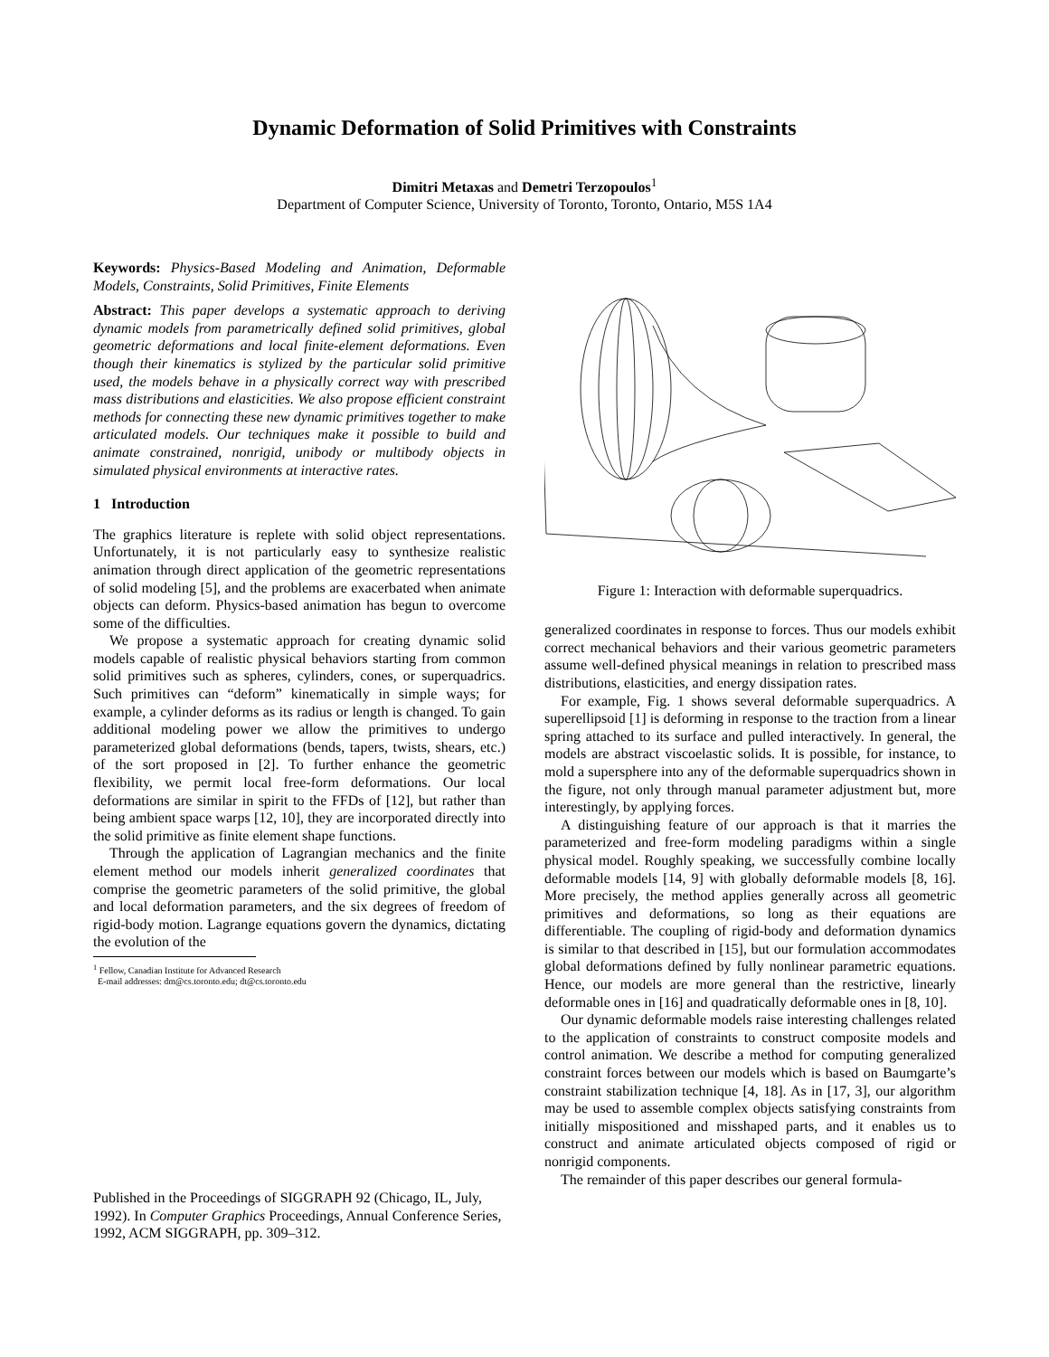Dynamic Deformation of Solid Primitives with Constraints
Dimitri Metaxas and Demetri Terzopoulos<sup>1</sup>
Department of Computer Science, University of Toronto, Toronto, Ontario, M5S 1A4
Keywords: Physics-Based Modeling and Animation, Deformable Models, Constraints, Solid Primitives, Finite Elements
Abstract: This paper develops a systematic approach to deriving dynamic models from parametrically defined solid primitives, global geometric deformations and local finite-element deformations. Even though their kinematics is stylized by the particular solid primitive used, the models behave in a physically correct way with prescribed mass distributions and elasticities. We also propose efficient constraint methods for connecting these new dynamic primitives together to make articulated models. Our techniques make it possible to build and animate constrained, nonrigid, unibody or multibody objects in simulated physical environments at interactive rates.
1 Introduction
The graphics literature is replete with solid object representations. Unfortunately, it is not particularly easy to synthesize realistic animation through direct application of the geometric representations of solid modeling [5], and the problems are exacerbated when animate objects can deform. Physics-based animation has begun to overcome some of the difficulties.
We propose a systematic approach for creating dynamic solid models capable of realistic physical behaviors starting from common solid primitives such as spheres, cylinders, cones, or superquadrics. Such primitives can “deform” kinematically in simple ways; for example, a cylinder deforms as its radius or length is changed. To gain additional modeling power we allow the primitives to undergo parameterized global deformations (bends, tapers, twists, shears, etc.) of the sort proposed in [2]. To further enhance the geometric flexibility, we permit local free-form deformations. Our local deformations are similar in spirit to the FFDs of [12], but rather than being ambient space warps [12, 10], they are incorporated directly into the solid primitive as finite element shape functions.
Through the application of Lagrangian mechanics and the finite element method our models inherit generalized coordinates that comprise the geometric parameters of the solid primitive, the global and local deformation parameters, and the six degrees of freedom of rigid-body motion. Lagrange equations govern the dynamics, dictating the evolution of the
<sup>1</sup> Fellow, Canadian Institute for Advanced Research
E-mail addresses: dm@cs.toronto.edu; dt@cs.toronto.edu
Published in the Proceedings of SIGGRAPH 92 (Chicago, IL, July, 1992). In Computer Graphics Proceedings, Annual Conference Series, 1992, ACM SIGGRAPH, pp. 309–312.
Figure 1: Interaction with deformable superquadrics.
generalized coordinates in response to forces. Thus our models exhibit correct mechanical behaviors and their various geometric parameters assume well-defined physical meanings in relation to prescribed mass distributions, elasticities, and energy dissipation rates.
For example, Fig. 1 shows several deformable superquadrics. A superellipsoid [1] is deforming in response to the traction from a linear spring attached to its surface and pulled interactively. In general, the models are abstract viscoelastic solids. It is possible, for instance, to mold a supersphere into any of the deformable superquadrics shown in the figure, not only through manual parameter adjustment but, more interestingly, by applying forces.
A distinguishing feature of our approach is that it marries the parameterized and free-form modeling paradigms within a single physical model. Roughly speaking, we successfully combine locally deformable models [14, 9] with globally deformable models [8, 16]. More precisely, the method applies generally across all geometric primitives and deformations, so long as their equations are differentiable. The coupling of rigid-body and deformation dynamics is similar to that described in [15], but our formulation accommodates global deformations defined by fully nonlinear parametric equations. Hence, our models are more general than the restrictive, linearly deformable ones in [16] and quadratically deformable ones in [8, 10].
Our dynamic deformable models raise interesting challenges related to the application of constraints to construct composite models and control animation. We describe a method for computing generalized constraint forces between our models which is based on Baumgarte’s constraint stabilization technique [4, 18]. As in [17, 3], our algorithm may be used to assemble complex objects satisfying constraints from initially mispositioned and misshaped parts, and it enables us to construct and animate articulated objects composed of rigid or nonrigid components.
The remainder of this paper describes our general formula-